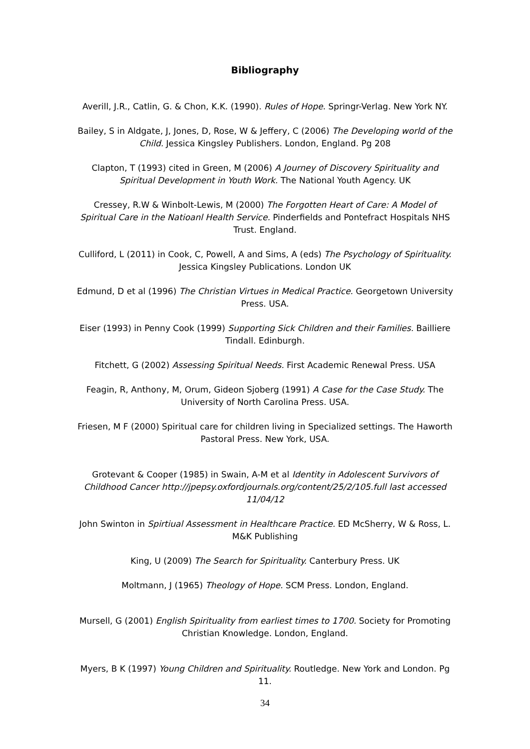Bibliography
Averill, J.R., Catlin, G. & Chon, K.K. (1990). Rules of Hope. Springr-Verlag. New York NY.
Bailey, S in Aldgate, J, Jones, D, Rose, W & Jeffery, C (2006) The Developing world of the Child. Jessica Kingsley Publishers. London, England. Pg 208
Clapton, T (1993) cited in Green, M (2006) A Journey of Discovery Spirituality and Spiritual Development in Youth Work. The National Youth Agency. UK
Cressey, R.W & Winbolt-Lewis, M (2000) The Forgotten Heart of Care: A Model of Spiritual Care in the Natioanl Health Service. Pinderfields and Pontefract Hospitals NHS Trust. England.
Culliford, L (2011) in Cook, C, Powell, A and Sims, A (eds) The Psychology of Spirituality. Jessica Kingsley Publications. London UK
Edmund, D et al (1996) The Christian Virtues in Medical Practice. Georgetown University Press. USA.
Eiser (1993) in Penny Cook (1999) Supporting Sick Children and their Families. Bailliere Tindall. Edinburgh.
Fitchett, G (2002) Assessing Spiritual Needs. First Academic Renewal Press. USA
Feagin, R, Anthony, M, Orum, Gideon Sjoberg (1991) A Case for the Case Study. The University of North Carolina Press. USA.
Friesen, M F (2000) Spiritual care for children living in Specialized settings. The Haworth Pastoral Press. New York, USA.
Grotevant & Cooper (1985) in Swain, A-M et al Identity in Adolescent Survivors of Childhood Cancer http://jpepsy.oxfordjournals.org/content/25/2/105.full last accessed 11/04/12
John Swinton in Spirtiual Assessment in Healthcare Practice. ED McSherry, W & Ross, L. M&K Publishing
King, U (2009) The Search for Spirituality. Canterbury Press. UK
Moltmann, J (1965) Theology of Hope. SCM Press. London, England.
Mursell, G (2001) English Spirituality from earliest times to 1700. Society for Promoting Christian Knowledge. London, England.
Myers, B K (1997) Young Children and Spirituality. Routledge. New York and London. Pg 11.
34